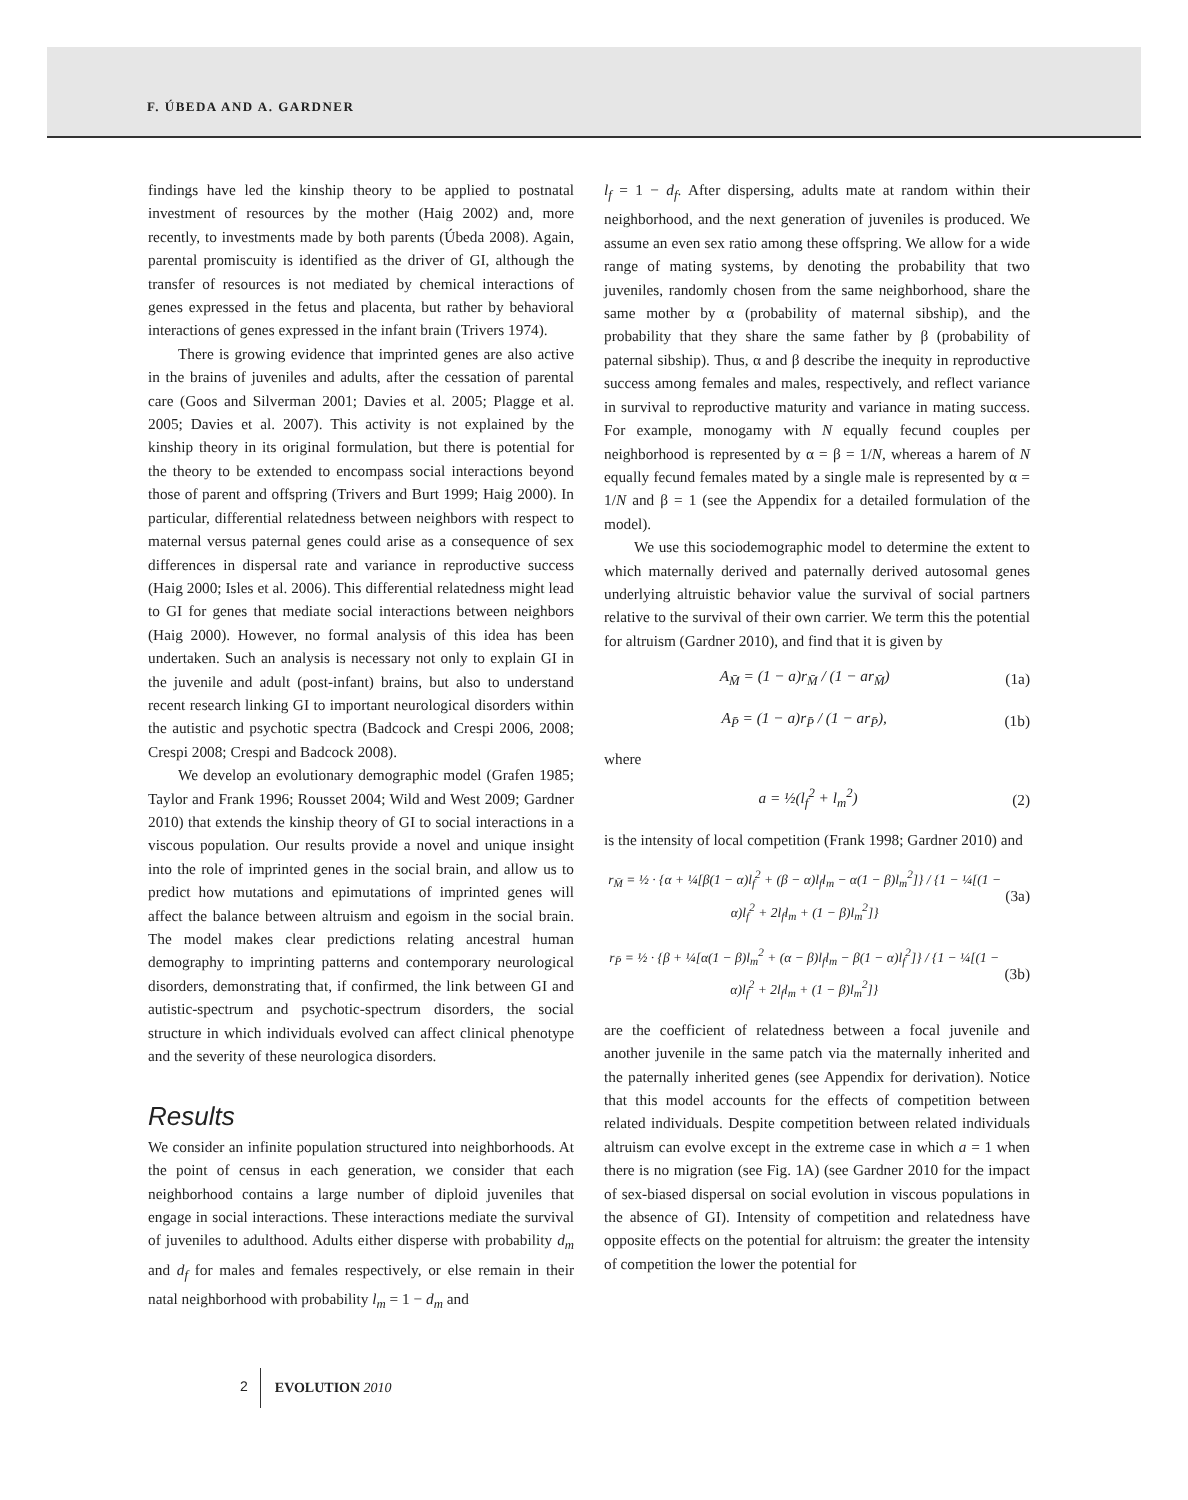F. ÚBEDA AND A. GARDNER
findings have led the kinship theory to be applied to postnatal investment of resources by the mother (Haig 2002) and, more recently, to investments made by both parents (Úbeda 2008). Again, parental promiscuity is identified as the driver of GI, although the transfer of resources is not mediated by chemical interactions of genes expressed in the fetus and placenta, but rather by behavioral interactions of genes expressed in the infant brain (Trivers 1974).
There is growing evidence that imprinted genes are also active in the brains of juveniles and adults, after the cessation of parental care (Goos and Silverman 2001; Davies et al. 2005; Plagge et al. 2005; Davies et al. 2007). This activity is not explained by the kinship theory in its original formulation, but there is potential for the theory to be extended to encompass social interactions beyond those of parent and offspring (Trivers and Burt 1999; Haig 2000). In particular, differential relatedness between neighbors with respect to maternal versus paternal genes could arise as a consequence of sex differences in dispersal rate and variance in reproductive success (Haig 2000; Isles et al. 2006). This differential relatedness might lead to GI for genes that mediate social interactions between neighbors (Haig 2000). However, no formal analysis of this idea has been undertaken. Such an analysis is necessary not only to explain GI in the juvenile and adult (post-infant) brains, but also to understand recent research linking GI to important neurological disorders within the autistic and psychotic spectra (Badcock and Crespi 2006, 2008; Crespi 2008; Crespi and Badcock 2008).
We develop an evolutionary demographic model (Grafen 1985; Taylor and Frank 1996; Rousset 2004; Wild and West 2009; Gardner 2010) that extends the kinship theory of GI to social interactions in a viscous population. Our results provide a novel and unique insight into the role of imprinted genes in the social brain, and allow us to predict how mutations and epimutations of imprinted genes will affect the balance between altruism and egoism in the social brain. The model makes clear predictions relating ancestral human demography to imprinting patterns and contemporary neurological disorders, demonstrating that, if confirmed, the link between GI and autistic-spectrum and psychotic-spectrum disorders, the social structure in which individuals evolved can affect clinical phenotype and the severity of these neurologica disorders.
Results
We consider an infinite population structured into neighborhoods. At the point of census in each generation, we consider that each neighborhood contains a large number of diploid juveniles that engage in social interactions. These interactions mediate the survival of juveniles to adulthood. Adults either disperse with probability d<sub>m</sub> and d<sub>f</sub> for males and females respectively, or else remain in their natal neighborhood with probability l<sub>m</sub> = 1 − d<sub>m</sub> and
l<sub>f</sub> = 1 − d<sub>f</sub>. After dispersing, adults mate at random within their neighborhood, and the next generation of juveniles is produced. We assume an even sex ratio among these offspring. We allow for a wide range of mating systems, by denoting the probability that two juveniles, randomly chosen from the same neighborhood, share the same mother by α (probability of maternal sibship), and the probability that they share the same father by β (probability of paternal sibship). Thus, α and β describe the inequity in reproductive success among females and males, respectively, and reflect variance in survival to reproductive maturity and variance in mating success. For example, monogamy with N equally fecund couples per neighborhood is represented by α = β = 1/N, whereas a harem of N equally fecund females mated by a single male is represented by α = 1/N and β = 1 (see the Appendix for a detailed formulation of the model).
We use this sociodemographic model to determine the extent to which maternally derived and paternally derived autosomal genes underlying altruistic behavior value the survival of social partners relative to the survival of their own carrier. We term this the potential for altruism (Gardner 2010), and find that it is given by
A<sub>M̄</sub> = (1 − a)r<sub>M̄</sub> / (1 − ar<sub>M̄</sub>) (1a)
A<sub>P̄</sub> = (1 − a)r<sub>P̄</sub> / (1 − ar<sub>P̄</sub>), (1b)
where
a = ½(l<sub>f</sub><sup>2</sup> + l<sub>m</sub><sup>2</sup>) (2)
is the intensity of local competition (Frank 1998; Gardner 2010) and
r<sub>M̄</sub> = ½ · {α + ¼[β(1 − α)l<sub>f</sub><sup>2</sup> + (β − α)l<sub>f</sub>l<sub>m</sub> − α(1 − β)l<sub>m</sub><sup>2</sup>]} / {1 − ¼[(1 − α)l<sub>f</sub><sup>2</sup> + 2l<sub>f</sub>l<sub>m</sub> + (1 − β)l<sub>m</sub><sup>2</sup>]} (3a)
r<sub>P̄</sub> = ½ · {β + ¼[α(1 − β)l<sub>m</sub><sup>2</sup> + (α − β)l<sub>f</sub>l<sub>m</sub> − β(1 − α)l<sub>f</sub><sup>2</sup>]} / {1 − ¼[(1 − α)l<sub>f</sub><sup>2</sup> + 2l<sub>f</sub>l<sub>m</sub> + (1 − β)l<sub>m</sub><sup>2</sup>]} (3b)
are the coefficient of relatedness between a focal juvenile and another juvenile in the same patch via the maternally inherited and the paternally inherited genes (see Appendix for derivation). Notice that this model accounts for the effects of competition between related individuals. Despite competition between related individuals altruism can evolve except in the extreme case in which a = 1 when there is no migration (see Fig. 1A) (see Gardner 2010 for the impact of sex-biased dispersal on social evolution in viscous populations in the absence of GI). Intensity of competition and relatedness have opposite effects on the potential for altruism: the greater the intensity of competition the lower the potential for
2 EVOLUTION 2010